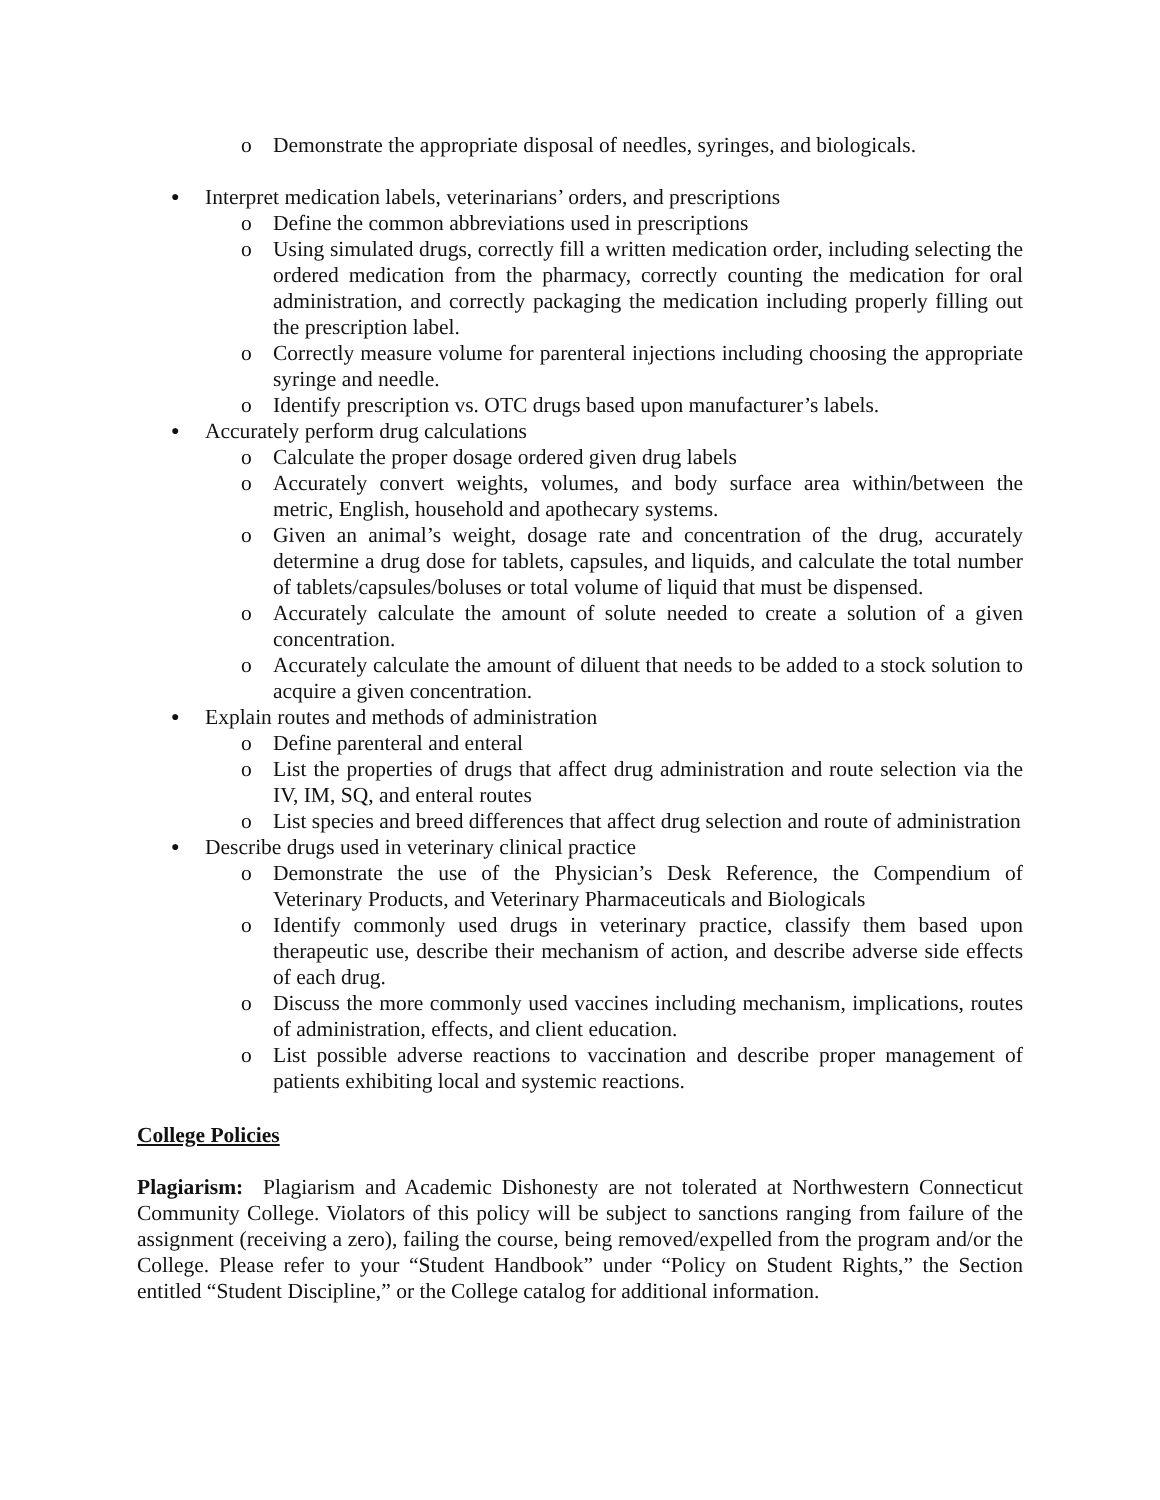o Demonstrate the appropriate disposal of needles, syringes, and biologicals.
● Interpret medication labels, veterinarians’ orders, and prescriptions
o Define the common abbreviations used in prescriptions
o Using simulated drugs, correctly fill a written medication order, including selecting the ordered medication from the pharmacy, correctly counting the medication for oral administration, and correctly packaging the medication including properly filling out the prescription label.
o Correctly measure volume for parenteral injections including choosing the appropriate syringe and needle.
o Identify prescription vs. OTC drugs based upon manufacturer’s labels.
● Accurately perform drug calculations
o Calculate the proper dosage ordered given drug labels
o Accurately convert weights, volumes, and body surface area within/between the metric, English, household and apothecary systems.
o Given an animal’s weight, dosage rate and concentration of the drug, accurately determine a drug dose for tablets, capsules, and liquids, and calculate the total number of tablets/capsules/boluses or total volume of liquid that must be dispensed.
o Accurately calculate the amount of solute needed to create a solution of a given concentration.
o Accurately calculate the amount of diluent that needs to be added to a stock solution to acquire a given concentration.
● Explain routes and methods of administration
o Define parenteral and enteral
o List the properties of drugs that affect drug administration and route selection via the IV, IM, SQ, and enteral routes
o List species and breed differences that affect drug selection and route of administration
● Describe drugs used in veterinary clinical practice
o Demonstrate the use of the Physician’s Desk Reference, the Compendium of Veterinary Products, and Veterinary Pharmaceuticals and Biologicals
o Identify commonly used drugs in veterinary practice, classify them based upon therapeutic use, describe their mechanism of action, and describe adverse side effects of each drug.
o Discuss the more commonly used vaccines including mechanism, implications, routes of administration, effects, and client education.
o List possible adverse reactions to vaccination and describe proper management of patients exhibiting local and systemic reactions.
College Policies
Plagiarism: Plagiarism and Academic Dishonesty are not tolerated at Northwestern Connecticut Community College. Violators of this policy will be subject to sanctions ranging from failure of the assignment (receiving a zero), failing the course, being removed/expelled from the program and/or the College. Please refer to your “Student Handbook” under “Policy on Student Rights,” the Section entitled “Student Discipline,” or the College catalog for additional information.